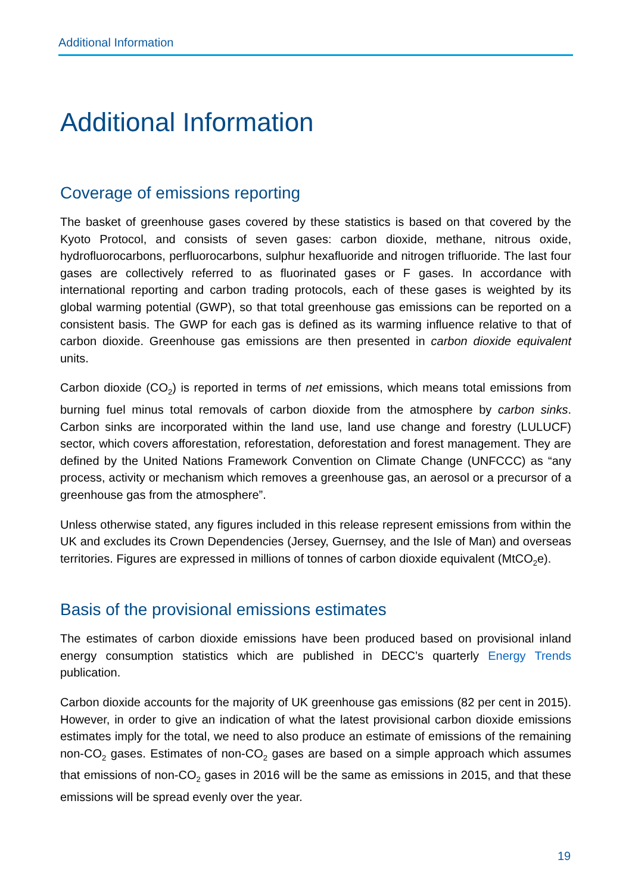Additional Information
Additional Information
Coverage of emissions reporting
The basket of greenhouse gases covered by these statistics is based on that covered by the Kyoto Protocol, and consists of seven gases: carbon dioxide, methane, nitrous oxide, hydrofluorocarbons, perfluorocarbons, sulphur hexafluoride and nitrogen trifluoride. The last four gases are collectively referred to as fluorinated gases or F gases. In accordance with international reporting and carbon trading protocols, each of these gases is weighted by its global warming potential (GWP), so that total greenhouse gas emissions can be reported on a consistent basis. The GWP for each gas is defined as its warming influence relative to that of carbon dioxide. Greenhouse gas emissions are then presented in carbon dioxide equivalent units.
Carbon dioxide (CO<sub>2</sub>) is reported in terms of net emissions, which means total emissions from burning fuel minus total removals of carbon dioxide from the atmosphere by carbon sinks. Carbon sinks are incorporated within the land use, land use change and forestry (LULUCF) sector, which covers afforestation, reforestation, deforestation and forest management. They are defined by the United Nations Framework Convention on Climate Change (UNFCCC) as “any process, activity or mechanism which removes a greenhouse gas, an aerosol or a precursor of a greenhouse gas from the atmosphere”.
Unless otherwise stated, any figures included in this release represent emissions from within the UK and excludes its Crown Dependencies (Jersey, Guernsey, and the Isle of Man) and overseas territories. Figures are expressed in millions of tonnes of carbon dioxide equivalent (MtCO<sub>2</sub>e).
Basis of the provisional emissions estimates
The estimates of carbon dioxide emissions have been produced based on provisional inland energy consumption statistics which are published in DECC’s quarterly Energy Trends publication.
Carbon dioxide accounts for the majority of UK greenhouse gas emissions (82 per cent in 2015). However, in order to give an indication of what the latest provisional carbon dioxide emissions estimates imply for the total, we need to also produce an estimate of emissions of the remaining non-CO<sub>2</sub> gases. Estimates of non-CO<sub>2</sub> gases are based on a simple approach which assumes that emissions of non-CO<sub>2</sub> gases in 2016 will be the same as emissions in 2015, and that these emissions will be spread evenly over the year.
19